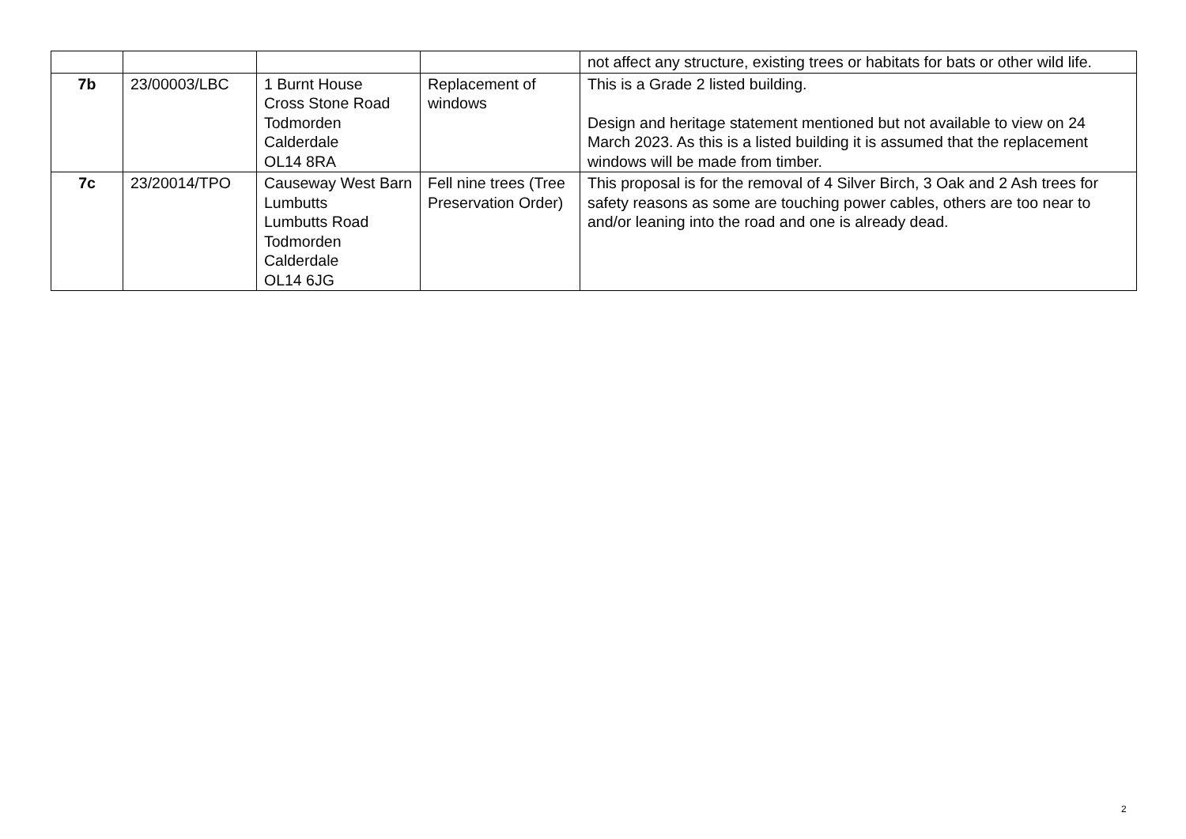| | | | | not affect any structure, existing trees or habitats for bats or other wild life. |
| 7b | 23/00003/LBC | 1 Burnt House Cross Stone Road Todmorden Calderdale OL14 8RA | Replacement of windows | This is a Grade 2 listed building. Design and heritage statement mentioned but not available to view on 24 March 2023. As this is a listed building it is assumed that the replacement windows will be made from timber. |
| 7c | 23/20014/TPO | Causeway West Barn Lumbutts Lumbutts Road Todmorden Calderdale OL14 6JG | Fell nine trees (Tree Preservation Order) | This proposal is for the removal of 4 Silver Birch, 3 Oak and 2 Ash trees for safety reasons as some are touching power cables, others are too near to and/or leaning into the road and one is already dead. |
2